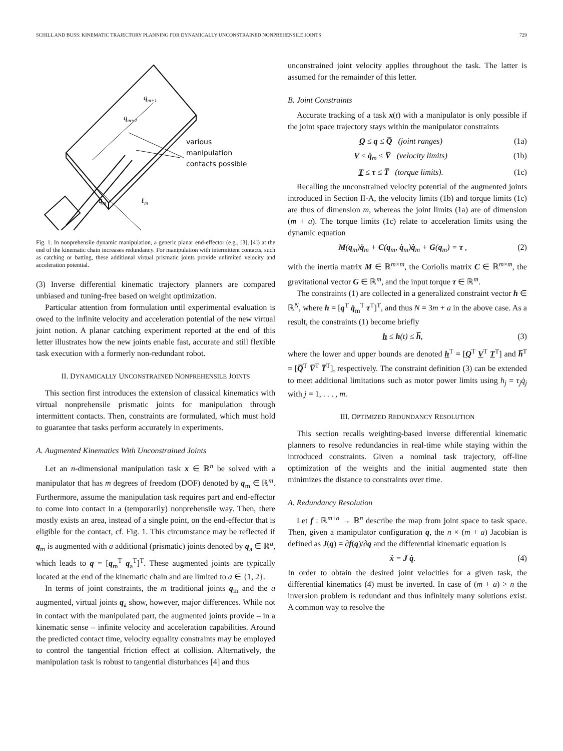SCHILL AND BUSS: KINEMATIC TRAJECTORY PLANNING FOR DYNAMICALLY UNCONSTRAINED NONPREHENSILE JOINTS 729
qm+1
qm+2
various
manipulation
contacts possible
qm
ℓm
Fig. 1. In nonprehensile dynamic manipulation, a generic planar end-effector (e.g., [3], [4]) at the end of the kinematic chain increases redundancy. For manipulation with intermittent contacts, such as catching or batting, these additional virtual prismatic joints provide unlimited velocity and acceleration potential.
(3) Inverse differential kinematic trajectory planners are compared unbiased and tuning-free based on weight optimization.
Particular attention from formulation until experimental evaluation is owed to the infinite velocity and acceleration potential of the new virtual joint notion. A planar catching experiment reported at the end of this letter illustrates how the new joints enable fast, accurate and still flexible task execution with a formerly non-redundant robot.
II. DYNAMICALLY UNCONSTRAINED NONPREHENSILE JOINTS
This section first introduces the extension of classical kinematics with virtual nonprehensile prismatic joints for manipulation through intermittent contacts. Then, constraints are formulated, which must hold to guarantee that tasks perform accurately in experiments.
A. Augmented Kinematics With Unconstrained Joints
Let an n-dimensional manipulation task x ∈ ℝ<sup>n</sup> be solved with a manipulator that has m degrees of freedom (DOF) denoted by q<sub>m</sub> ∈ ℝ<sup>m</sup>. Furthermore, assume the manipulation task requires part and end-effector to come into contact in a (temporarily) nonprehensile way. Then, there mostly exists an area, instead of a single point, on the end-effector that is eligible for the contact, cf. Fig. 1. This circumstance may be reflected if q<sub>m</sub> is augmented with a additional (prismatic) joints denoted by q<sub>a</sub> ∈ ℝ<sup>a</sup>, which leads to q = [q<sub>m</sub><sup>T</sup> q<sub>a</sub><sup>T</sup>]<sup>T</sup>. These augmented joints are typically located at the end of the kinematic chain and are limited to a ∈ {1, 2}.
In terms of joint constraints, the m traditional joints q<sub>m</sub> and the a augmented, virtual joints q<sub>a</sub> show, however, major differences. While not in contact with the manipulated part, the augmented joints provide – in a kinematic sense – infinite velocity and acceleration capabilities. Around the predicted contact time, velocity equality constraints may be employed to control the tangential friction effect at collision. Alternatively, the manipulation task is robust to tangential disturbances [4] and thus
unconstrained joint velocity applies throughout the task. The latter is assumed for the remainder of this letter.
B. Joint Constraints
Accurate tracking of a task x(t) with a manipulator is only possible if the joint space trajectory stays within the manipulator constraints
Q ≤ q ≤ Q̅ (joint ranges) (1a)
V ≤ q̇<sub>m</sub> ≤ V̅ (velocity limits) (1b)
T ≤ τ ≤ T̅ (torque limits). (1c)
Recalling the unconstrained velocity potential of the augmented joints introduced in Section II-A, the velocity limits (1b) and torque limits (1c) are thus of dimension m, whereas the joint limits (1a) are of dimension (m + a). The torque limits (1c) relate to acceleration limits using the dynamic equation
M(q<sub>m</sub>)q̈<sub>m</sub> + C(q<sub>m</sub>, q̇<sub>m</sub>)q̇<sub>m</sub> + G(q<sub>m</sub>) = τ , (2)
with the inertia matrix M ∈ ℝ<sup>m×m</sup>, the Coriolis matrix C ∈ ℝ<sup>m×m</sup>, the gravitational vector G ∈ ℝ<sup>m</sup>, and the input torque τ ∈ ℝ<sup>m</sup>.
The constraints (1) are collected in a generalized constraint vector h ∈ ℝ<sup>N</sup>, where h = [q<sup>T</sup> q̇<sub>m</sub><sup>T</sup> τ<sup>T</sup>]<sup>T</sup>, and thus N = 3m + a in the above case. As a result, the constraints (1) become briefly
h ≤ h(t) ≤ h̅, (3)
where the lower and upper bounds are denoted h<sup>T</sup> = [Q<sup>T</sup> V<sup>T</sup> T<sup>T</sup>] and h̅<sup>T</sup> = [Q̅<sup>T</sup> V̅<sup>T</sup> T̅<sup>T</sup>], respectively. The constraint definition (3) can be extended to meet additional limitations such as motor power limits using h<sub>j</sub> = τ<sub>j</sub>q̇<sub>j</sub> with j = 1, . . . , m.
III. OPTIMIZED REDUNDANCY RESOLUTION
This section recalls weighting-based inverse differential kinematic planners to resolve redundancies in real-time while staying within the introduced constraints. Given a nominal task trajectory, off-line optimization of the weights and the initial augmented state then minimizes the distance to constraints over time.
A. Redundancy Resolution
Let f : ℝ<sup>m+a</sup> → ℝ<sup>n</sup> describe the map from joint space to task space. Then, given a manipulator configuration q, the n × (m + a) Jacobian is defined as J(q) = ∂f(q)/∂q and the differential kinematic equation is
ẋ = J q̇. (4)
In order to obtain the desired joint velocities for a given task, the differential kinematics (4) must be inverted. In case of (m + a) > n the inversion problem is redundant and thus infinitely many solutions exist. A common way to resolve the